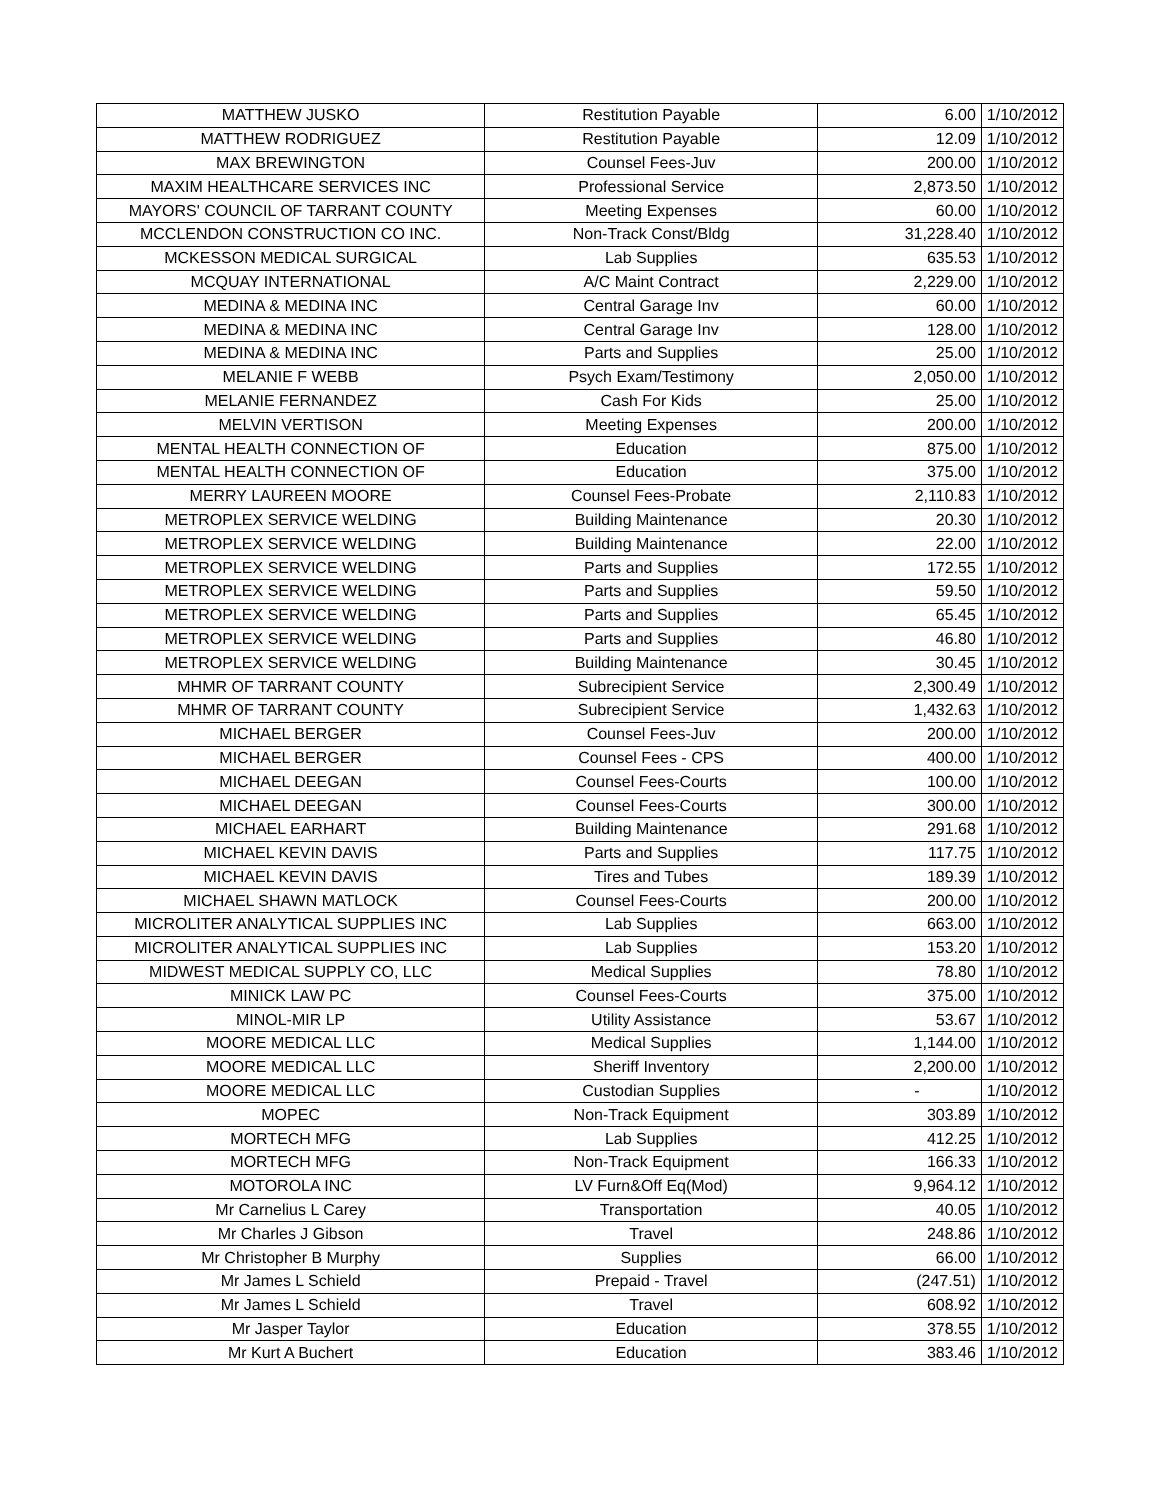| MATTHEW JUSKO | Restitution Payable | 6.00 | 1/10/2012 |
| MATTHEW RODRIGUEZ | Restitution Payable | 12.09 | 1/10/2012 |
| MAX BREWINGTON | Counsel Fees-Juv | 200.00 | 1/10/2012 |
| MAXIM HEALTHCARE SERVICES INC | Professional Service | 2,873.50 | 1/10/2012 |
| MAYORS' COUNCIL OF TARRANT COUNTY | Meeting Expenses | 60.00 | 1/10/2012 |
| MCCLENDON CONSTRUCTION CO INC. | Non-Track Const/Bldg | 31,228.40 | 1/10/2012 |
| MCKESSON MEDICAL SURGICAL | Lab Supplies | 635.53 | 1/10/2012 |
| MCQUAY INTERNATIONAL | A/C Maint Contract | 2,229.00 | 1/10/2012 |
| MEDINA & MEDINA INC | Central Garage Inv | 60.00 | 1/10/2012 |
| MEDINA & MEDINA INC | Central Garage Inv | 128.00 | 1/10/2012 |
| MEDINA & MEDINA INC | Parts and Supplies | 25.00 | 1/10/2012 |
| MELANIE F WEBB | Psych Exam/Testimony | 2,050.00 | 1/10/2012 |
| MELANIE FERNANDEZ | Cash For Kids | 25.00 | 1/10/2012 |
| MELVIN VERTISON | Meeting Expenses | 200.00 | 1/10/2012 |
| MENTAL HEALTH CONNECTION OF | Education | 875.00 | 1/10/2012 |
| MENTAL HEALTH CONNECTION OF | Education | 375.00 | 1/10/2012 |
| MERRY LAUREEN MOORE | Counsel Fees-Probate | 2,110.83 | 1/10/2012 |
| METROPLEX SERVICE WELDING | Building Maintenance | 20.30 | 1/10/2012 |
| METROPLEX SERVICE WELDING | Building Maintenance | 22.00 | 1/10/2012 |
| METROPLEX SERVICE WELDING | Parts and Supplies | 172.55 | 1/10/2012 |
| METROPLEX SERVICE WELDING | Parts and Supplies | 59.50 | 1/10/2012 |
| METROPLEX SERVICE WELDING | Parts and Supplies | 65.45 | 1/10/2012 |
| METROPLEX SERVICE WELDING | Parts and Supplies | 46.80 | 1/10/2012 |
| METROPLEX SERVICE WELDING | Building Maintenance | 30.45 | 1/10/2012 |
| MHMR OF TARRANT COUNTY | Subrecipient Service | 2,300.49 | 1/10/2012 |
| MHMR OF TARRANT COUNTY | Subrecipient Service | 1,432.63 | 1/10/2012 |
| MICHAEL BERGER | Counsel Fees-Juv | 200.00 | 1/10/2012 |
| MICHAEL BERGER | Counsel Fees - CPS | 400.00 | 1/10/2012 |
| MICHAEL DEEGAN | Counsel Fees-Courts | 100.00 | 1/10/2012 |
| MICHAEL DEEGAN | Counsel Fees-Courts | 300.00 | 1/10/2012 |
| MICHAEL EARHART | Building Maintenance | 291.68 | 1/10/2012 |
| MICHAEL KEVIN DAVIS | Parts and Supplies | 117.75 | 1/10/2012 |
| MICHAEL KEVIN DAVIS | Tires and Tubes | 189.39 | 1/10/2012 |
| MICHAEL SHAWN MATLOCK | Counsel Fees-Courts | 200.00 | 1/10/2012 |
| MICROLITER ANALYTICAL SUPPLIES INC | Lab Supplies | 663.00 | 1/10/2012 |
| MICROLITER ANALYTICAL SUPPLIES INC | Lab Supplies | 153.20 | 1/10/2012 |
| MIDWEST MEDICAL SUPPLY CO, LLC | Medical Supplies | 78.80 | 1/10/2012 |
| MINICK LAW PC | Counsel Fees-Courts | 375.00 | 1/10/2012 |
| MINOL-MIR LP | Utility Assistance | 53.67 | 1/10/2012 |
| MOORE MEDICAL LLC | Medical Supplies | 1,144.00 | 1/10/2012 |
| MOORE MEDICAL LLC | Sheriff Inventory | 2,200.00 | 1/10/2012 |
| MOORE MEDICAL LLC | Custodian Supplies | - | 1/10/2012 |
| MOPEC | Non-Track Equipment | 303.89 | 1/10/2012 |
| MORTECH MFG | Lab Supplies | 412.25 | 1/10/2012 |
| MORTECH MFG | Non-Track Equipment | 166.33 | 1/10/2012 |
| MOTOROLA INC | LV Furn&Off Eq(Mod) | 9,964.12 | 1/10/2012 |
| Mr Carnelius L Carey | Transportation | 40.05 | 1/10/2012 |
| Mr Charles J Gibson | Travel | 248.86 | 1/10/2012 |
| Mr Christopher B Murphy | Supplies | 66.00 | 1/10/2012 |
| Mr James L Schield | Prepaid - Travel | (247.51) | 1/10/2012 |
| Mr James L Schield | Travel | 608.92 | 1/10/2012 |
| Mr Jasper Taylor | Education | 378.55 | 1/10/2012 |
| Mr Kurt A Buchert | Education | 383.46 | 1/10/2012 |